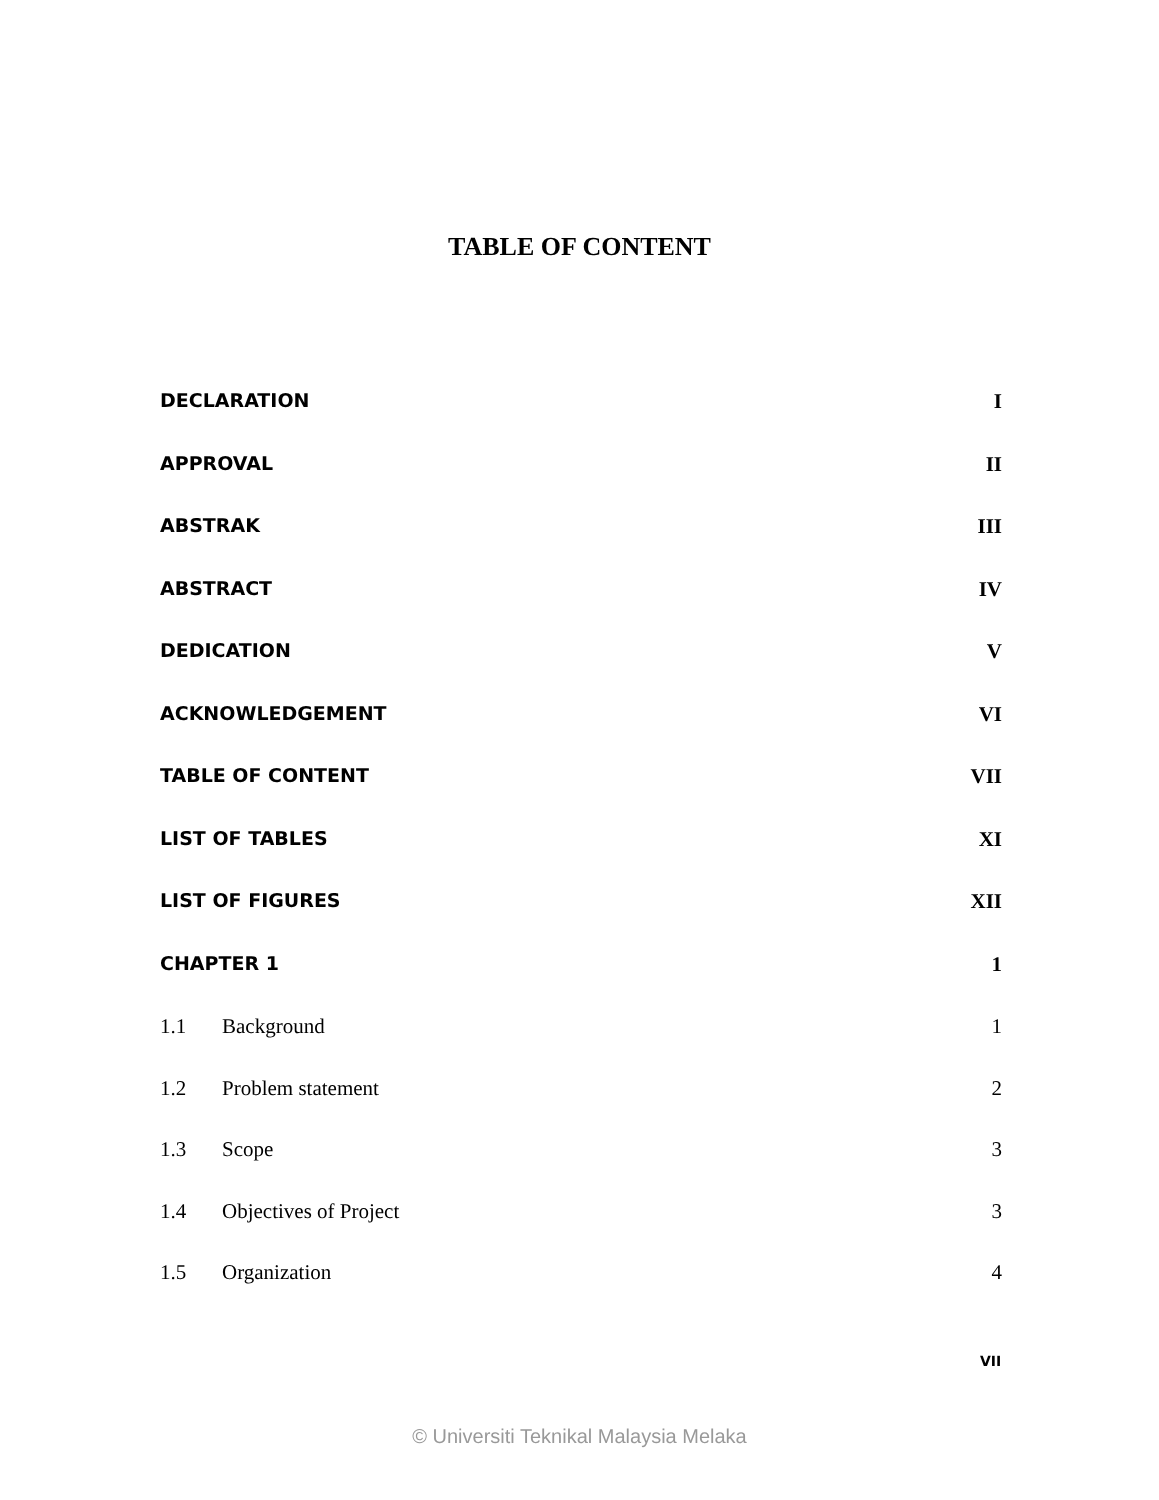TABLE OF CONTENT
| DECLARATION | | I |
| APPROVAL | | II |
| ABSTRAK | | III |
| ABSTRACT | | IV |
| DEDICATION | | V |
| ACKNOWLEDGEMENT | | VI |
| TABLE OF CONTENT | | VII |
| LIST OF TABLES | | XI |
| LIST OF FIGURES | | XII |
| CHAPTER 1 | | 1 |
| 1.1 | Background | 1 |
| 1.2 | Problem statement | 2 |
| 1.3 | Scope | 3 |
| 1.4 | Objectives of Project | 3 |
| 1.5 | Organization | 4 |
VII
© Universiti Teknikal Malaysia Melaka